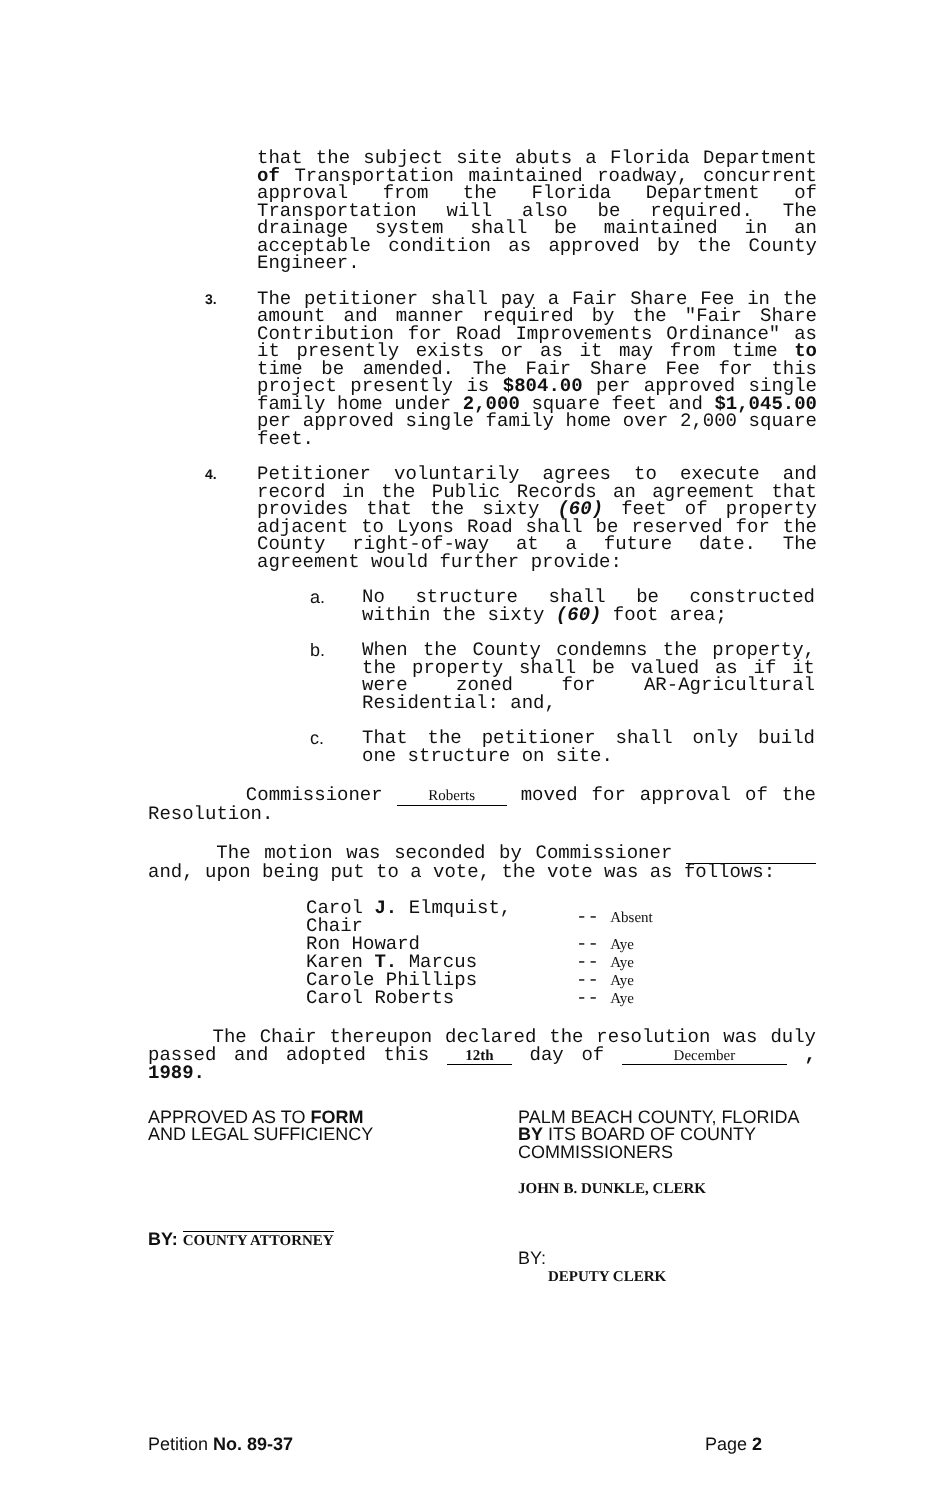that the subject site abuts a Florida Department of Transportation maintained roadway, concurrent approval from the Florida Department of Transportation will also be required. The drainage system shall be maintained in an acceptable condition as approved by the County Engineer.
3.
The petitioner shall pay a Fair Share Fee in the amount and manner required by the "Fair Share Contribution for Road Improvements Ordinance" as it presently exists or as it may from time to time be amended. The Fair Share Fee for this project presently is $804.00 per approved single family home under 2,000 square feet and $1,045.00 per approved single family home over 2,000 square feet.
4.
Petitioner voluntarily agrees to execute and record in the Public Records an agreement that provides that the sixty (60) feet of property adjacent to Lyons Road shall be reserved for the County right-of-way at a future date. The agreement would further provide:
a. No structure shall be constructed within the sixty (60) foot area;
b. When the County condemns the property, the property shall be valued as if it were zoned for AR-Agricultural Residential: and,
c. That the petitioner shall only build one structure on site.
Commissioner Roberts moved for approval of the Resolution.
The motion was seconded by Commissioner and, upon being put to a vote, the vote was as follows:
| Carol J. Elmquist, Chair | -- Absent |
| Ron Howard | -- Aye |
| Karen T. Marcus | -- Aye |
| Carole Phillips | -- Aye |
| Carol Roberts | -- Aye |
The Chair thereupon declared the resolution was duly passed and adopted this 12th day of December , 1989.
APPROVED AS TO FORM
AND LEGAL SUFFICIENCY
BY: COUNTY ATTORNEY
PALM BEACH COUNTY, FLORIDA
BY ITS BOARD OF COUNTY
COMMISSIONERS
JOHN B. DUNKLE, CLERK
BY:
DEPUTY CLERK
Petition No. 89-37 Page 2